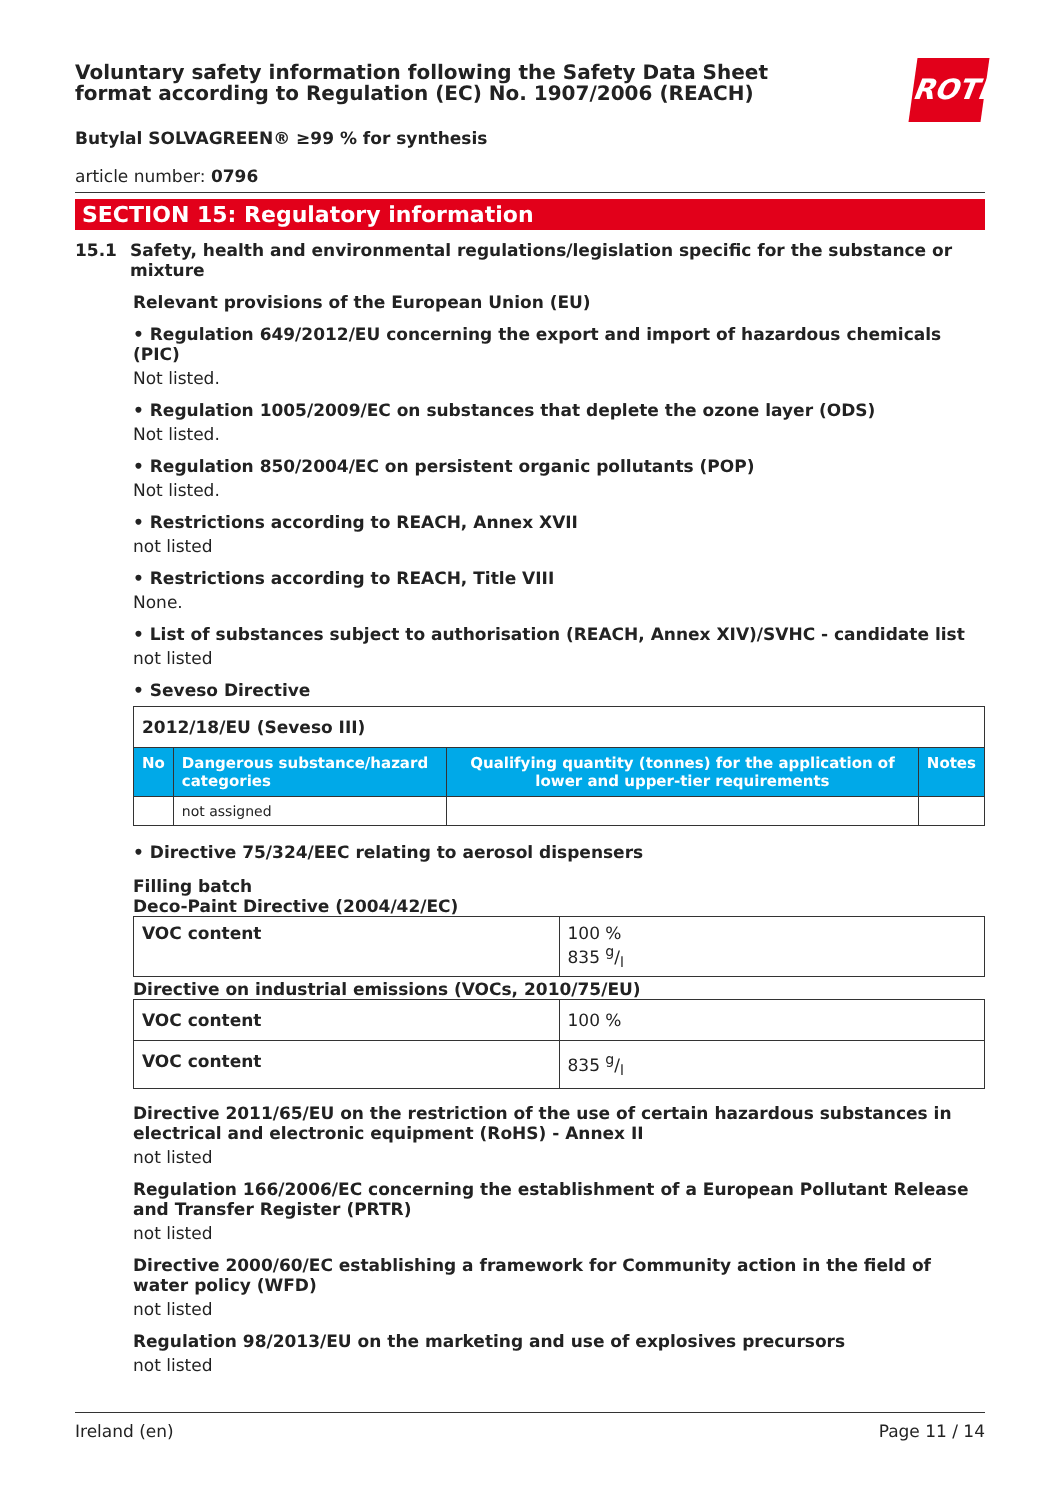ROTH
Voluntary safety information following the Safety Data Sheet format according to Regulation (EC) No. 1907/2006 (REACH)
Butylal SOLVAGREEN® ≥99 % for synthesis
article number: 0796
SECTION 15: Regulatory information
15.1 Safety, health and environmental regulations/legislation specific for the substance or mixture
Relevant provisions of the European Union (EU)
• Regulation 649/2012/EU concerning the export and import of hazardous chemicals (PIC)
Not listed.
• Regulation 1005/2009/EC on substances that deplete the ozone layer (ODS)
Not listed.
• Regulation 850/2004/EC on persistent organic pollutants (POP)
Not listed.
• Restrictions according to REACH, Annex XVII
not listed
• Restrictions according to REACH, Title VIII
None.
• List of substances subject to authorisation (REACH, Annex XIV)/SVHC - candidate list
not listed
• Seveso Directive
| 2012/18/EU (Seveso III) | | | |
| No | Dangerous substance/hazard categories | Qualifying quantity (tonnes) for the application of lower and upper-tier requirements | Notes |
| | not assigned | | |
• Directive 75/324/EEC relating to aerosol dispensers
Filling batch
Deco-Paint Directive (2004/42/EC)
| VOC content | 100 % 835 g/l |
Directive on industrial emissions (VOCs, 2010/75/EU)
| VOC content | 100 % |
| VOC content | 835 g/l |
Directive 2011/65/EU on the restriction of the use of certain hazardous substances in electrical and electronic equipment (RoHS) - Annex II
not listed
Regulation 166/2006/EC concerning the establishment of a European Pollutant Release and Transfer Register (PRTR)
not listed
Directive 2000/60/EC establishing a framework for Community action in the field of water policy (WFD)
not listed
Regulation 98/2013/EU on the marketing and use of explosives precursors
not listed
Ireland (en) Page 11 / 14